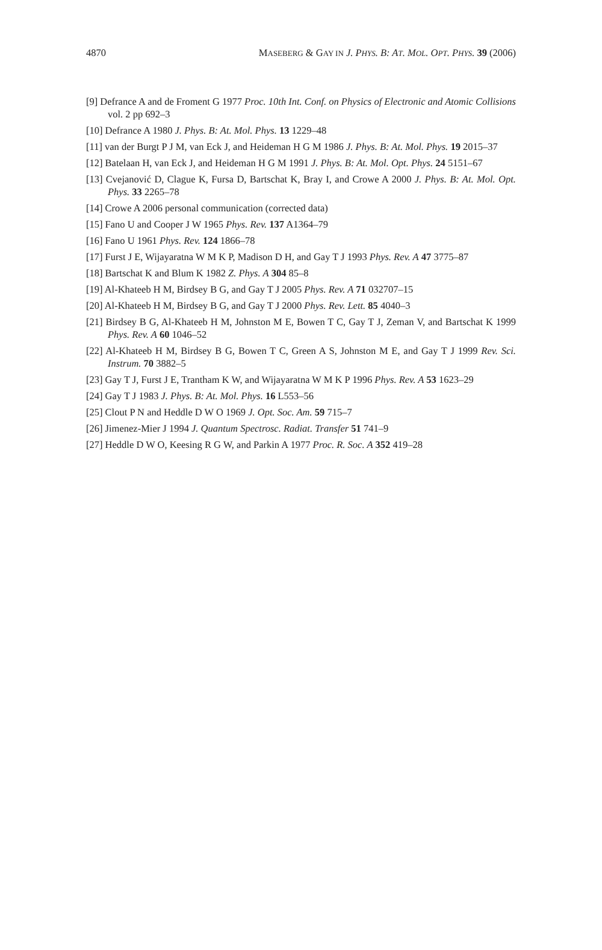4870 MASEBERG & GAY IN J. PHYS. B: AT. MOL. OPT. PHYS. 39 (2006)
[9] Defrance A and de Froment G 1977 Proc. 10th Int. Conf. on Physics of Electronic and Atomic Collisions vol. 2 pp 692–3
[10] Defrance A 1980 J. Phys. B: At. Mol. Phys. 13 1229–48
[11] van der Burgt P J M, van Eck J, and Heideman H G M 1986 J. Phys. B: At. Mol. Phys. 19 2015–37
[12] Batelaan H, van Eck J, and Heideman H G M 1991 J. Phys. B: At. Mol. Opt. Phys. 24 5151–67
[13] Cvejanović D, Clague K, Fursa D, Bartschat K, Bray I, and Crowe A 2000 J. Phys. B: At. Mol. Opt. Phys. 33 2265–78
[14] Crowe A 2006 personal communication (corrected data)
[15] Fano U and Cooper J W 1965 Phys. Rev. 137 A1364–79
[16] Fano U 1961 Phys. Rev. 124 1866–78
[17] Furst J E, Wijayaratna W M K P, Madison D H, and Gay T J 1993 Phys. Rev. A 47 3775–87
[18] Bartschat K and Blum K 1982 Z. Phys. A 304 85–8
[19] Al-Khateeb H M, Birdsey B G, and Gay T J 2005 Phys. Rev. A 71 032707–15
[20] Al-Khateeb H M, Birdsey B G, and Gay T J 2000 Phys. Rev. Lett. 85 4040–3
[21] Birdsey B G, Al-Khateeb H M, Johnston M E, Bowen T C, Gay T J, Zeman V, and Bartschat K 1999 Phys. Rev. A 60 1046–52
[22] Al-Khateeb H M, Birdsey B G, Bowen T C, Green A S, Johnston M E, and Gay T J 1999 Rev. Sci. Instrum. 70 3882–5
[23] Gay T J, Furst J E, Trantham K W, and Wijayaratna W M K P 1996 Phys. Rev. A 53 1623–29
[24] Gay T J 1983 J. Phys. B: At. Mol. Phys. 16 L553–56
[25] Clout P N and Heddle D W O 1969 J. Opt. Soc. Am. 59 715–7
[26] Jimenez-Mier J 1994 J. Quantum Spectrosc. Radiat. Transfer 51 741–9
[27] Heddle D W O, Keesing R G W, and Parkin A 1977 Proc. R. Soc. A 352 419–28